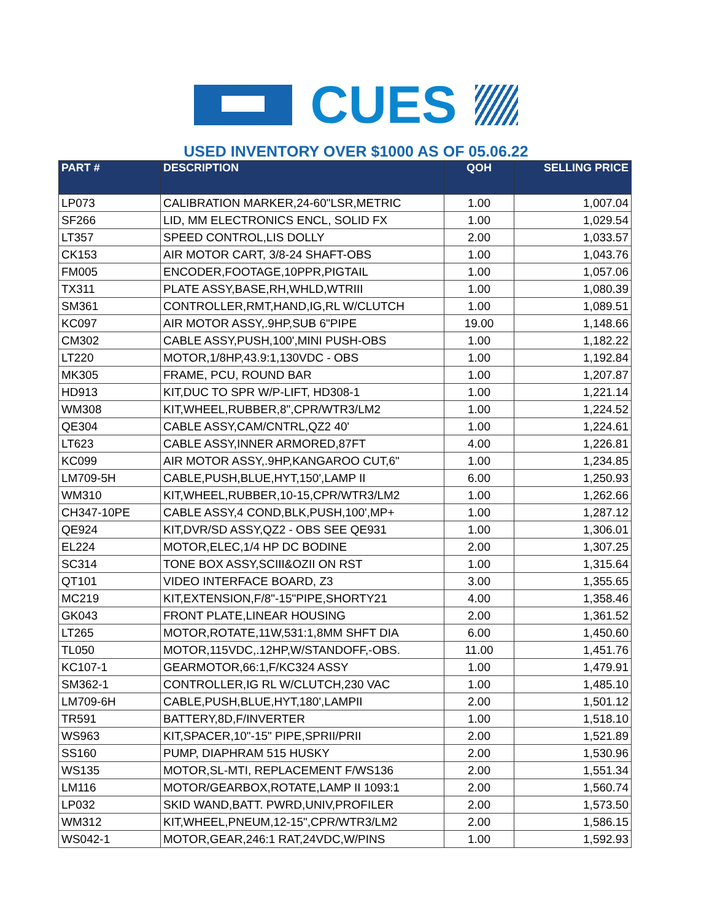CUES
USED INVENTORY OVER $1000 AS OF 05.06.22
| PART # | DESCRIPTION | QOH | SELLING PRICE |
| --- | --- | --- | --- |
| LP073 | CALIBRATION MARKER,24-60"LSR,METRIC | 1.00 | 1,007.04 |
| SF266 | LID, MM ELECTRONICS ENCL, SOLID FX | 1.00 | 1,029.54 |
| LT357 | SPEED CONTROL,LIS DOLLY | 2.00 | 1,033.57 |
| CK153 | AIR MOTOR CART, 3/8-24 SHAFT-OBS | 1.00 | 1,043.76 |
| FM005 | ENCODER,FOOTAGE,10PPR,PIGTAIL | 1.00 | 1,057.06 |
| TX311 | PLATE ASSY,BASE,RH,WHLD,WTRIII | 1.00 | 1,080.39 |
| SM361 | CONTROLLER,RMT,HAND,IG,RL W/CLUTCH | 1.00 | 1,089.51 |
| KC097 | AIR MOTOR ASSY,.9HP,SUB 6"PIPE | 19.00 | 1,148.66 |
| CM302 | CABLE ASSY,PUSH,100',MINI PUSH-OBS | 1.00 | 1,182.22 |
| LT220 | MOTOR,1/8HP,43.9:1,130VDC - OBS | 1.00 | 1,192.84 |
| MK305 | FRAME, PCU, ROUND BAR | 1.00 | 1,207.87 |
| HD913 | KIT,DUC TO SPR W/P-LIFT, HD308-1 | 1.00 | 1,221.14 |
| WM308 | KIT,WHEEL,RUBBER,8",CPR/WTR3/LM2 | 1.00 | 1,224.52 |
| QE304 | CABLE ASSY,CAM/CNTRL,QZ2 40' | 1.00 | 1,224.61 |
| LT623 | CABLE ASSY,INNER ARMORED,87FT | 4.00 | 1,226.81 |
| KC099 | AIR MOTOR ASSY,.9HP,KANGAROO CUT,6" | 1.00 | 1,234.85 |
| LM709-5H | CABLE,PUSH,BLUE,HYT,150',LAMP II | 6.00 | 1,250.93 |
| WM310 | KIT,WHEEL,RUBBER,10-15,CPR/WTR3/LM2 | 1.00 | 1,262.66 |
| CH347-10PE | CABLE ASSY,4 COND,BLK,PUSH,100',MP+ | 1.00 | 1,287.12 |
| QE924 | KIT,DVR/SD ASSY,QZ2 - OBS SEE QE931 | 1.00 | 1,306.01 |
| EL224 | MOTOR,ELEC,1/4 HP DC BODINE | 2.00 | 1,307.25 |
| SC314 | TONE BOX ASSY,SCIII&OZII ON RST | 1.00 | 1,315.64 |
| QT101 | VIDEO INTERFACE BOARD, Z3 | 3.00 | 1,355.65 |
| MC219 | KIT,EXTENSION,F/8"-15"PIPE,SHORTY21 | 4.00 | 1,358.46 |
| GK043 | FRONT PLATE,LINEAR HOUSING | 2.00 | 1,361.52 |
| LT265 | MOTOR,ROTATE,11W,531:1,8MM SHFT DIA | 6.00 | 1,450.60 |
| TL050 | MOTOR,115VDC,.12HP,W/STANDOFF,-OBS. | 11.00 | 1,451.76 |
| KC107-1 | GEARMOTOR,66:1,F/KC324 ASSY | 1.00 | 1,479.91 |
| SM362-1 | CONTROLLER,IG RL W/CLUTCH,230 VAC | 1.00 | 1,485.10 |
| LM709-6H | CABLE,PUSH,BLUE,HYT,180',LAMPII | 2.00 | 1,501.12 |
| TR591 | BATTERY,8D,F/INVERTER | 1.00 | 1,518.10 |
| WS963 | KIT,SPACER,10"-15" PIPE,SPRII/PRII | 2.00 | 1,521.89 |
| SS160 | PUMP, DIAPHRAM 515 HUSKY | 2.00 | 1,530.96 |
| WS135 | MOTOR,SL-MTI, REPLACEMENT F/WS136 | 2.00 | 1,551.34 |
| LM116 | MOTOR/GEARBOX,ROTATE,LAMP II 1093:1 | 2.00 | 1,560.74 |
| LP032 | SKID WAND,BATT. PWRD,UNIV,PROFILER | 2.00 | 1,573.50 |
| WM312 | KIT,WHEEL,PNEUM,12-15",CPR/WTR3/LM2 | 2.00 | 1,586.15 |
| WS042-1 | MOTOR,GEAR,246:1 RAT,24VDC,W/PINS | 1.00 | 1,592.93 |